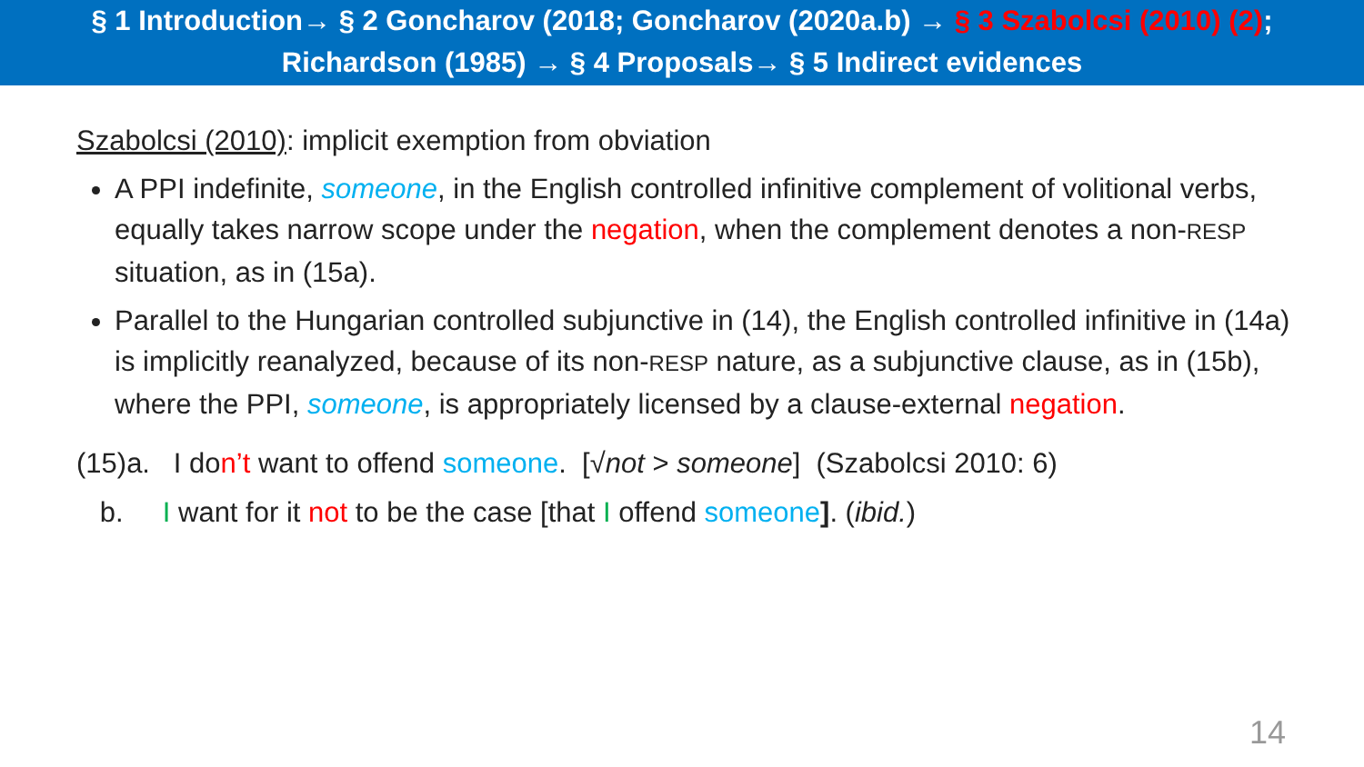§ 1 Introduction→ § 2 Goncharov (2018; Goncharov (2020a.b) → § 3 Szabolcsi (2010) (2);
Richardson (1985) → § 4 Proposals→ § 5 Indirect evidences
Szabolcsi (2010): implicit exemption from obviation
A PPI indefinite, someone, in the English controlled infinitive complement of volitional verbs, equally takes narrow scope under the negation, when the complement denotes a non-RESP situation, as in (15a).
Parallel to the Hungarian controlled subjunctive in (14), the English controlled infinitive in (14a) is implicitly reanalyzed, because of its non-RESP nature, as a subjunctive clause, as in (15b), where the PPI, someone, is appropriately licensed by a clause-external negation.
(15)a. I don’t want to offend someone. [√not > someone] (Szabolcsi 2010: 6)
b. I want for it not to be the case [that I offend someone]. (ibid.)
14